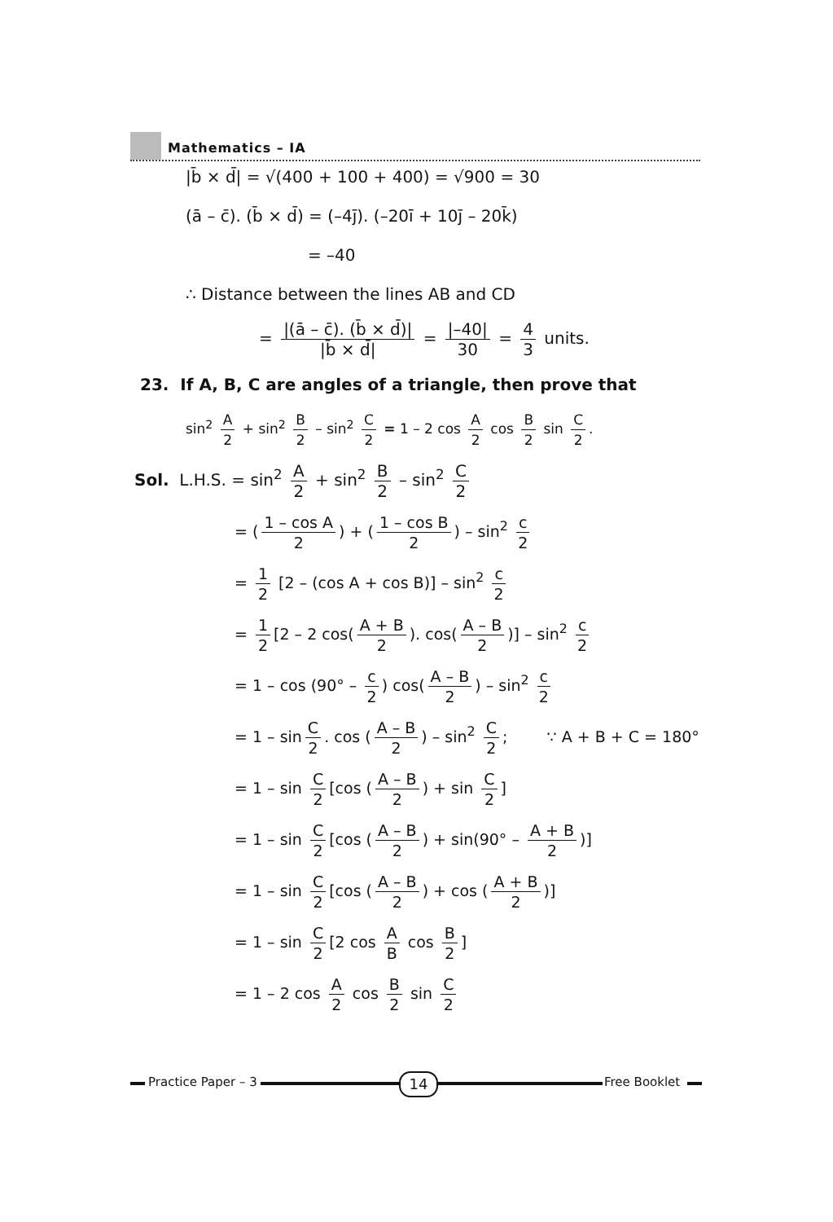Mathematics – IA
|b̄ × d̄| = √(400 + 100 + 400) = √900 = 30
(ā – c̄). (b̄ × d̄) = (–4j̄). (–20ī + 10j̄ – 20k̄)
= –40
∴ Distance between the lines AB and CD
= |(ā – c̄). (b̄ × d̄)| |b̄ × d̄| = |–40| 30 = 4 3 units.
23. If A, B, C are angles of a triangle, then prove that
sin<sup>2</sup> A 2 + sin<sup>2</sup> B 2 – sin<sup>2</sup> C 2 = 1 – 2 cos A 2 cos B 2 sin C 2.
Sol. L.H.S. = sin<sup>2</sup> A 2 + sin<sup>2</sup> B 2 – sin<sup>2</sup> C 2
= (1 – cos A 2) + (1 – cos B 2) – sin<sup>2</sup> c 2
= 1 2 [2 – (cos A + cos B)] – sin<sup>2</sup> c 2
= 1 2 [2 – 2 cos(A + B 2). cos(A – B 2)] – sin<sup>2</sup> c 2
= 1 – cos (90° – c 2) cos(A – B 2) – sin<sup>2</sup> c 2
= 1 – sin C 2. cos (A – B 2) – sin<sup>2</sup> C 2; ∵ A + B + C = 180°
= 1 – sin C 2 [cos (A – B 2) + sin C 2]
= 1 – sin C 2 [cos (A – B 2) + sin(90° – A + B 2)]
= 1 – sin C 2 [cos (A – B 2) + cos (A + B 2)]
= 1 – sin C 2 [2 cos A B cos B 2]
= 1 – 2 cos A 2 cos B 2 sin C 2
Practice Paper – 3 14 Free Booklet